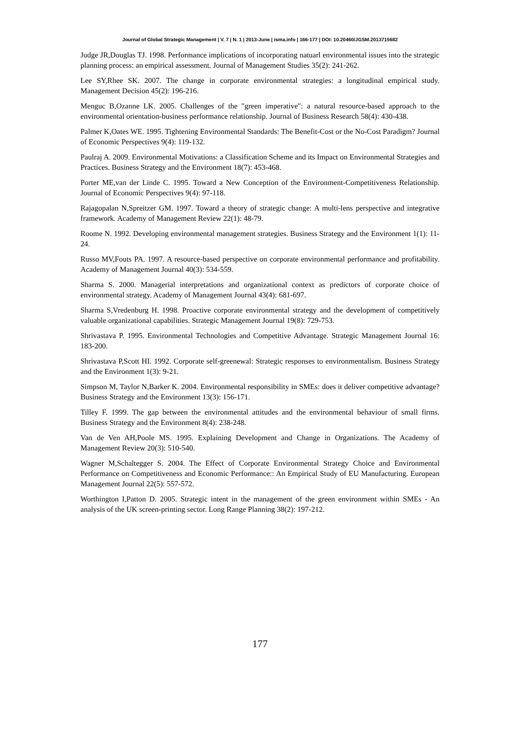Journal of Global Strategic Management | V. 7 | N. 1 | 2013-June | isma.info | 166-177 | DOI: 10.20460/JGSM.2013715682
Judge JR,Douglas TJ. 1998. Performance implications of incorporating natuarl environmental issues into the strategic planning process: an empirical assessment. Journal of Management Studies 35(2): 241-262.
Lee SY,Rhee SK. 2007. The change in corporate environmental strategies: a longitudinal empirical study. Management Decision 45(2): 196-216.
Menguc B,Ozanne LK. 2005. Challenges of the "green imperative": a natural resource-based approach to the environmental orientation-business performance relationship. Journal of Business Research 58(4): 430-438.
Palmer K,Oates WE. 1995. Tightening Environmental Standards: The Benefit-Cost or the No-Cost Paradigm? Journal of Economic Perspectives 9(4): 119-132.
Paulraj A. 2009. Environmental Motivations: a Classification Scheme and its Impact on Environmental Strategies and Practices. Business Strategy and the Environment 18(7): 453-468.
Porter ME,van der Linde C. 1995. Toward a New Conception of the Environment-Competitiveness Relationship. Journal of Economic Perspectives 9(4): 97-118.
Rajagopalan N,Spreitzer GM. 1997. Toward a theory of strategic change: A multi-lens perspective and integrative framework. Academy of Management Review 22(1): 48-79.
Roome N. 1992. Developing environmental management strategies. Business Strategy and the Environment 1(1): 11-24.
Russo MV,Fouts PA. 1997. A resource-based perspective on corporate environmental performance and profitability. Academy of Management Journal 40(3): 534-559.
Sharma S. 2000. Managerial interpretations and organizational context as predictors of corporate choice of environmental strategy. Academy of Management Journal 43(4): 681-697.
Sharma S,Vredenburg H. 1998. Proactive corporate environmental strategy and the development of competitively valuable organizational capabilities. Strategic Management Journal 19(8): 729-753.
Shrivastava P. 1995. Environmental Technologies and Competitive Advantage. Strategic Management Journal 16: 183-200.
Shrivastava P,Scott HI. 1992. Corporate self-greenewal: Strategic responses to environmentalism. Business Strategy and the Environment 1(3): 9-21.
Simpson M, Taylor N,Barker K. 2004. Environmental responsibility in SMEs: does it deliver competitive advantage? Business Strategy and the Environment 13(3): 156-171.
Tilley F. 1999. The gap between the environmental attitudes and the environmental behaviour of small firms. Business Strategy and the Environment 8(4): 238-248.
Van de Ven AH,Poole MS. 1995. Explaining Development and Change in Organizations. The Academy of Management Review 20(3): 510-540.
Wagner M,Schaltegger S. 2004. The Effect of Corporate Environmental Strategy Choice and Environmental Performance on Competitiveness and Economic Performance:: An Empirical Study of EU Manufacturing. European Management Journal 22(5): 557-572.
Worthington I,Patton D. 2005. Strategic intent in the management of the green environment within SMEs - An analysis of the UK screen-printing sector. Long Range Planning 38(2): 197-212.
177